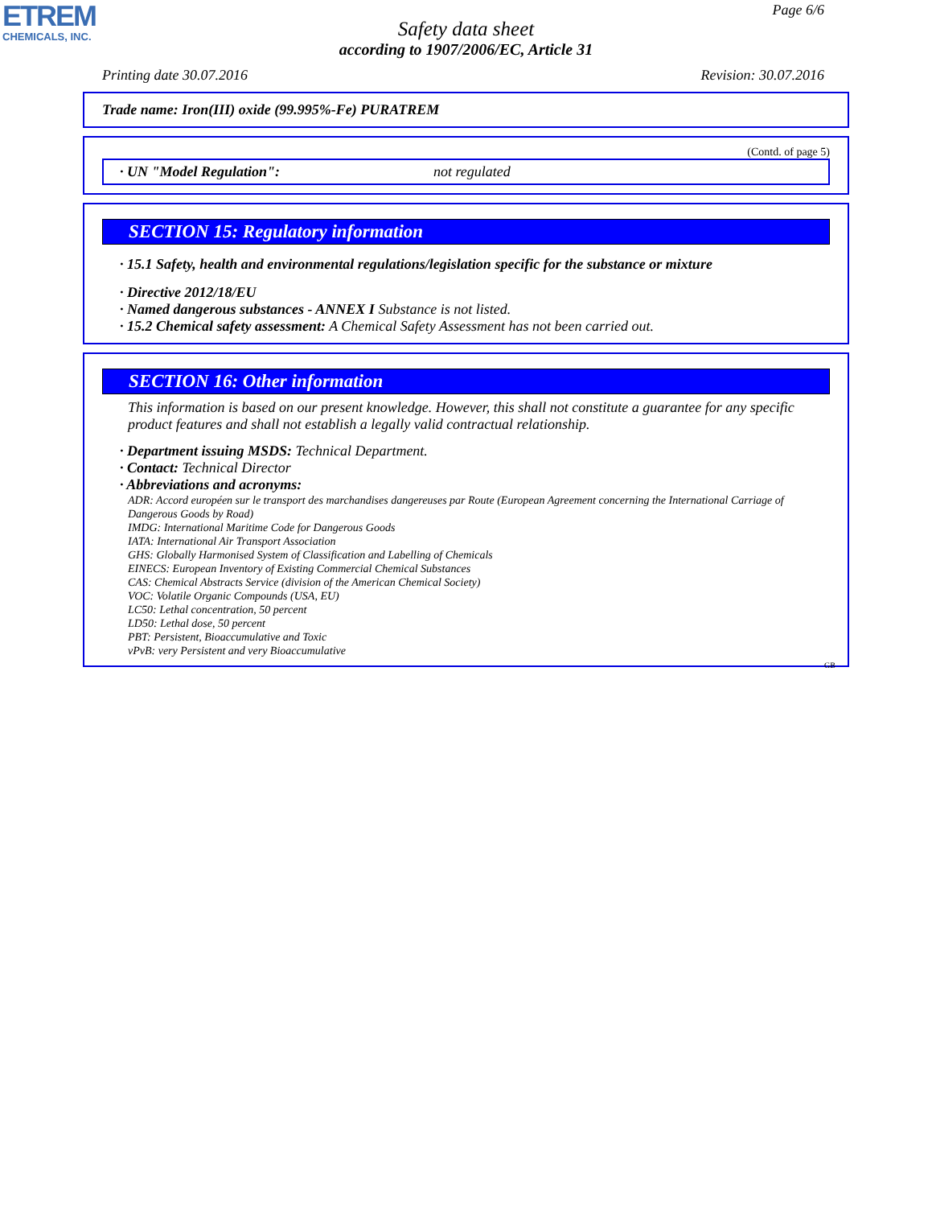ETREM
CHEMICALS, INC.
Page 6/6
Safety data sheet
according to 1907/2006/EC, Article 31
Printing date 30.07.2016 Revision: 30.07.2016
Trade name: Iron(III) oxide (99.995%-Fe) PURATREM
(Contd. of page 5)
· UN "Model Regulation": not regulated
SECTION 15: Regulatory information
· 15.1 Safety, health and environmental regulations/legislation specific for the substance or mixture
· Directive 2012/18/EU
· Named dangerous substances - ANNEX I Substance is not listed.
· 15.2 Chemical safety assessment: A Chemical Safety Assessment has not been carried out.
SECTION 16: Other information
This information is based on our present knowledge. However, this shall not constitute a guarantee for any specific product features and shall not establish a legally valid contractual relationship.
· Department issuing MSDS: Technical Department.
· Contact: Technical Director
· Abbreviations and acronyms:
ADR: Accord européen sur le transport des marchandises dangereuses par Route (European Agreement concerning the International Carriage of Dangerous Goods by Road)
IMDG: International Maritime Code for Dangerous Goods
IATA: International Air Transport Association
GHS: Globally Harmonised System of Classification and Labelling of Chemicals
EINECS: European Inventory of Existing Commercial Chemical Substances
CAS: Chemical Abstracts Service (division of the American Chemical Society)
VOC: Volatile Organic Compounds (USA, EU)
LC50: Lethal concentration, 50 percent
LD50: Lethal dose, 50 percent
PBT: Persistent, Bioaccumulative and Toxic
vPvB: very Persistent and very Bioaccumulative
GB